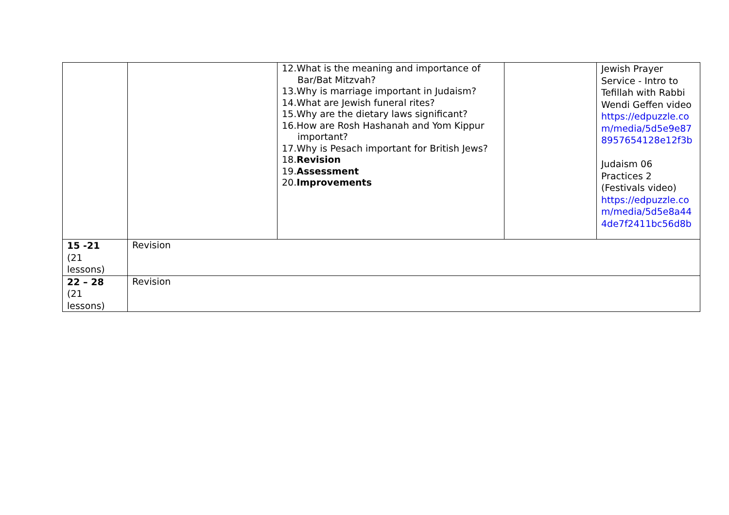| | | 12.What is the meaning and importance of Bar/Bat Mitzvah? 13.Why is marriage important in Judaism? 14.What are Jewish funeral rites? 15.Why are the dietary laws significant? 16.How are Rosh Hashanah and Yom Kippur important? 17.Why is Pesach important for British Jews? 18. Revision 19. Assessment 20. Improvements | | Jewish Prayer Service - Intro to Tefillah with Rabbi Wendi Geffen video https://edpuzzle.co m/media/5d5e9e87 8957654128e12f3b Judaism 06 Practices 2 (Festivals video) https://edpuzzle.co m/media/5d5e8a44 4de7f2411bc56d8b |
| 15 -21 (21 lessons) | Revision | | | |
| 22 – 28 (21 lessons) | Revision | | | |